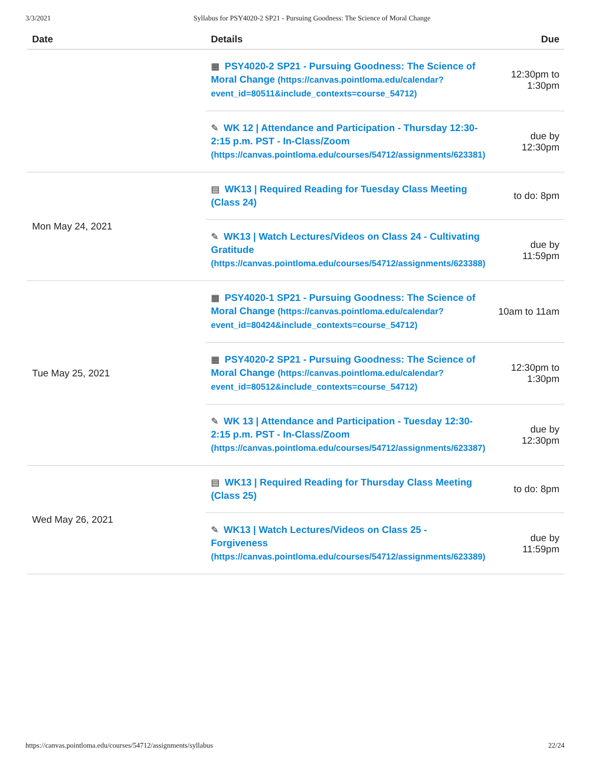3/3/2021 Syllabus for PSY4020-2 SP21 - Pursuing Goodness: The Science of Moral Change
| Date | Details | Due |
| --- | --- | --- |
| | ▦ PSY4020-2 SP21 - Pursuing Goodness: The Science of Moral Change (https://canvas.pointloma.edu/calendar?event_id=80511&include_contexts=course_54712) | 12:30pm to 1:30pm |
| | ✎ WK 12 / Attendance and Participation - Thursday 12:30-2:15 p.m. PST - In-Class/Zoom (https://canvas.pointloma.edu/courses/54712/assignments/623381) | due by 12:30pm |
| Mon May 24, 2021 | ▤ WK13 / Required Reading for Tuesday Class Meeting (Class 24) | to do: 8pm |
| | ✎ WK13 / Watch Lectures/Videos on Class 24 - Cultivating Gratitude (https://canvas.pointloma.edu/courses/54712/assignments/623388) | due by 11:59pm |
| Tue May 25, 2021 | ▦ PSY4020-1 SP21 - Pursuing Goodness: The Science of Moral Change (https://canvas.pointloma.edu/calendar?event_id=80424&include_contexts=course_54712) | 10am to 11am |
| | ▦ PSY4020-2 SP21 - Pursuing Goodness: The Science of Moral Change (https://canvas.pointloma.edu/calendar?event_id=80512&include_contexts=course_54712) | 12:30pm to 1:30pm |
| | ✎ WK 13 / Attendance and Participation - Tuesday 12:30-2:15 p.m. PST - In-Class/Zoom (https://canvas.pointloma.edu/courses/54712/assignments/623387) | due by 12:30pm |
| Wed May 26, 2021 | ▤ WK13 / Required Reading for Thursday Class Meeting (Class 25) | to do: 8pm |
| | ✎ WK13 / Watch Lectures/Videos on Class 25 - Forgiveness (https://canvas.pointloma.edu/courses/54712/assignments/623389) | due by 11:59pm |
https://canvas.pointloma.edu/courses/54712/assignments/syllabus 22/24